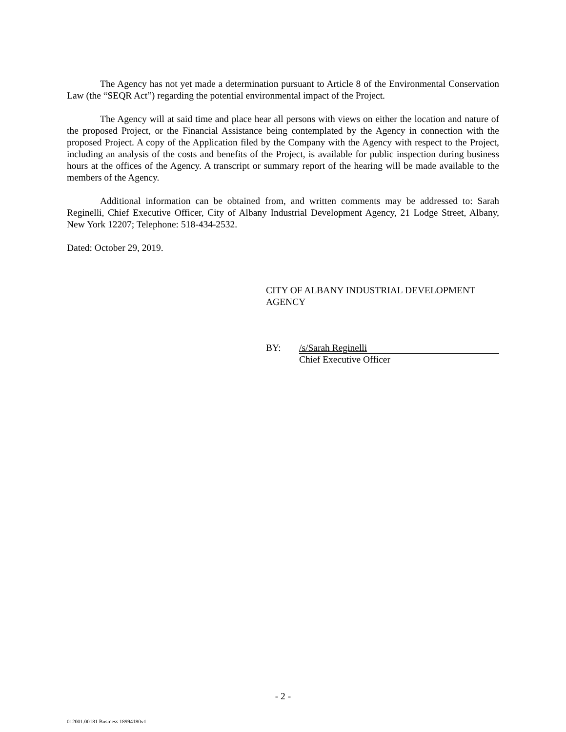The Agency has not yet made a determination pursuant to Article 8 of the Environmental Conservation Law (the “SEQR Act”) regarding the potential environmental impact of the Project.
The Agency will at said time and place hear all persons with views on either the location and nature of the proposed Project, or the Financial Assistance being contemplated by the Agency in connection with the proposed Project. A copy of the Application filed by the Company with the Agency with respect to the Project, including an analysis of the costs and benefits of the Project, is available for public inspection during business hours at the offices of the Agency. A transcript or summary report of the hearing will be made available to the members of the Agency.
Additional information can be obtained from, and written comments may be addressed to: Sarah Reginelli, Chief Executive Officer, City of Albany Industrial Development Agency, 21 Lodge Street, Albany, New York 12207; Telephone: 518-434-2532.
Dated: October 29, 2019.
CITY OF ALBANY INDUSTRIAL DEVELOPMENT
AGENCY
BY:
/s/Sarah Reginelli
Chief Executive Officer
- 2 -
012001.00181 Business 18994180v1